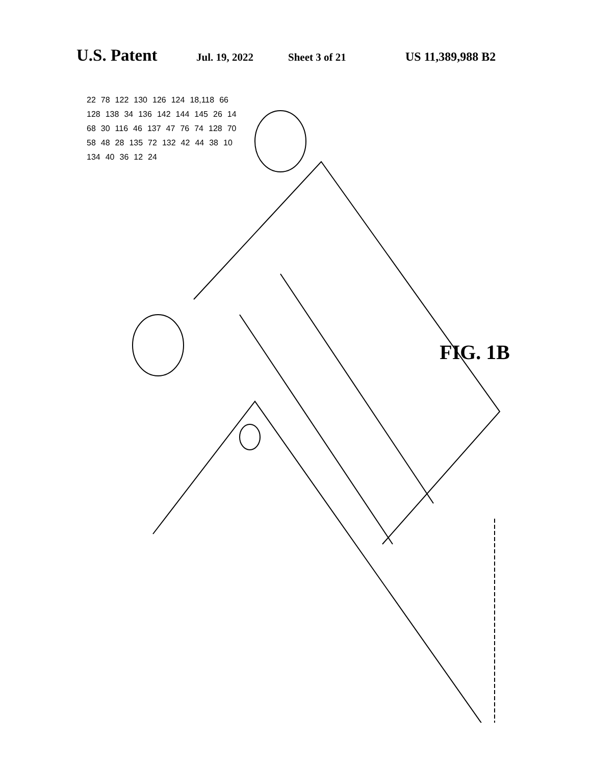U.S. Patent Jul. 19, 2022 Sheet 3 of 21 US 11,389,988 B2
22 78 122 130 126 124 18,118 66 128 138 34 136 142 144 145 26 14 68 30 116 46 137 47 76 74 128 70 58 48 28 135 72 132 42 44 38 10 134 40 36 12 24
FIG. 1B